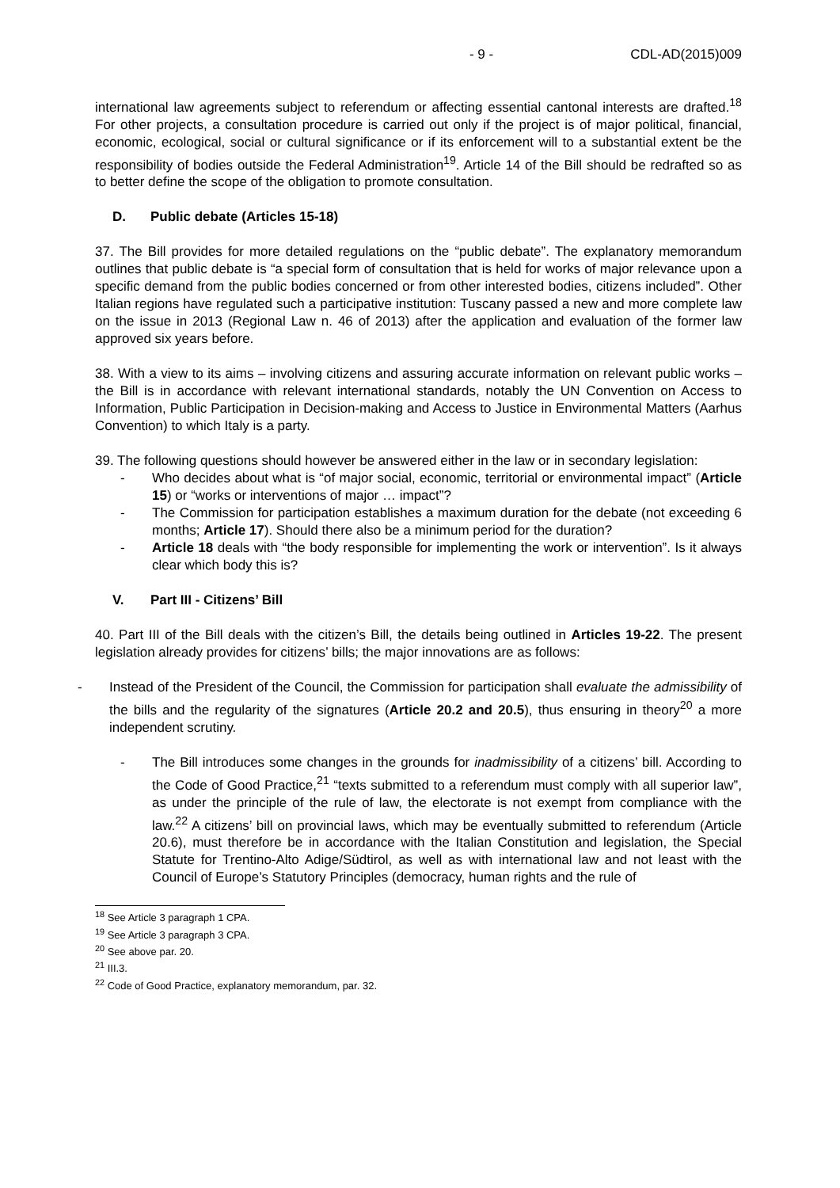- 9 - CDL-AD(2015)009
international law agreements subject to referendum or affecting essential cantonal interests are drafted.<sup>18</sup> For other projects, a consultation procedure is carried out only if the project is of major political, financial, economic, ecological, social or cultural significance or if its enforcement will to a substantial extent be the responsibility of bodies outside the Federal Administration<sup>19</sup>. Article 14 of the Bill should be redrafted so as to better define the scope of the obligation to promote consultation.
D. Public debate (Articles 15-18)
37. The Bill provides for more detailed regulations on the “public debate”. The explanatory memorandum outlines that public debate is “a special form of consultation that is held for works of major relevance upon a specific demand from the public bodies concerned or from other interested bodies, citizens included”. Other Italian regions have regulated such a participative institution: Tuscany passed a new and more complete law on the issue in 2013 (Regional Law n. 46 of 2013) after the application and evaluation of the former law approved six years before.
38. With a view to its aims – involving citizens and assuring accurate information on relevant public works – the Bill is in accordance with relevant international standards, notably the UN Convention on Access to Information, Public Participation in Decision-making and Access to Justice in Environmental Matters (Aarhus Convention) to which Italy is a party.
39. The following questions should however be answered either in the law or in secondary legislation:
- Who decides about what is “of major social, economic, territorial or environmental impact” (Article 15) or “works or interventions of major … impact”?
- The Commission for participation establishes a maximum duration for the debate (not exceeding 6 months; Article 17). Should there also be a minimum period for the duration?
- Article 18 deals with “the body responsible for implementing the work or intervention”. Is it always clear which body this is?
V. Part III - Citizens’ Bill
40. Part III of the Bill deals with the citizen’s Bill, the details being outlined in Articles 19-22. The present legislation already provides for citizens’ bills; the major innovations are as follows:
- Instead of the President of the Council, the Commission for participation shall evaluate the admissibility of the bills and the regularity of the signatures (Article 20.2 and 20.5), thus ensuring in theory<sup>20</sup> a more independent scrutiny.
- The Bill introduces some changes in the grounds for inadmissibility of a citizens’ bill. According to the Code of Good Practice,<sup>21</sup> “texts submitted to a referendum must comply with all superior law”, as under the principle of the rule of law, the electorate is not exempt from compliance with the law.<sup>22</sup> A citizens’ bill on provincial laws, which may be eventually submitted to referendum (Article 20.6), must therefore be in accordance with the Italian Constitution and legislation, the Special Statute for Trentino-Alto Adige/Südtirol, as well as with international law and not least with the Council of Europe’s Statutory Principles (democracy, human rights and the rule of
<sup>18</sup> See Article 3 paragraph 1 CPA.
<sup>19</sup> See Article 3 paragraph 3 CPA.
<sup>20</sup> See above par. 20.
<sup>21</sup> III.3.
<sup>22</sup> Code of Good Practice, explanatory memorandum, par. 32.